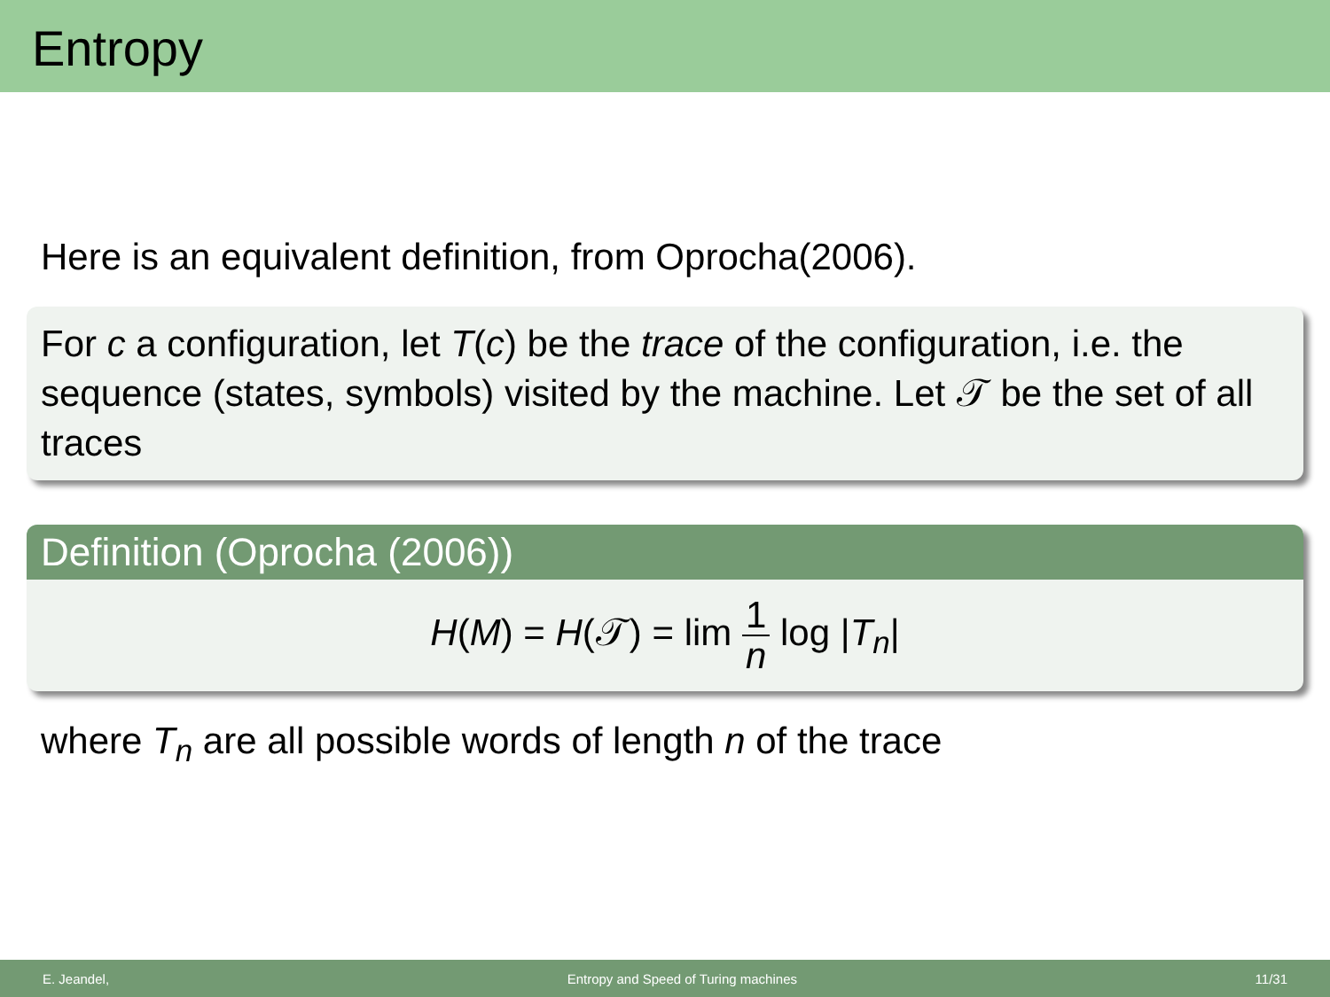Entropy
Here is an equivalent definition, from Oprocha(2006).
For c a configuration, let T(c) be the trace of the configuration, i.e. the sequence (states, symbols) visited by the machine. Let 𝒯 be the set of all traces
Definition (Oprocha (2006))
H(M) = H(𝒯) = lim 1 n log |T<sub>n</sub>|
where T<sub>n</sub> are all possible words of length n of the trace
E. Jeandel, Entropy and Speed of Turing machines 11/31